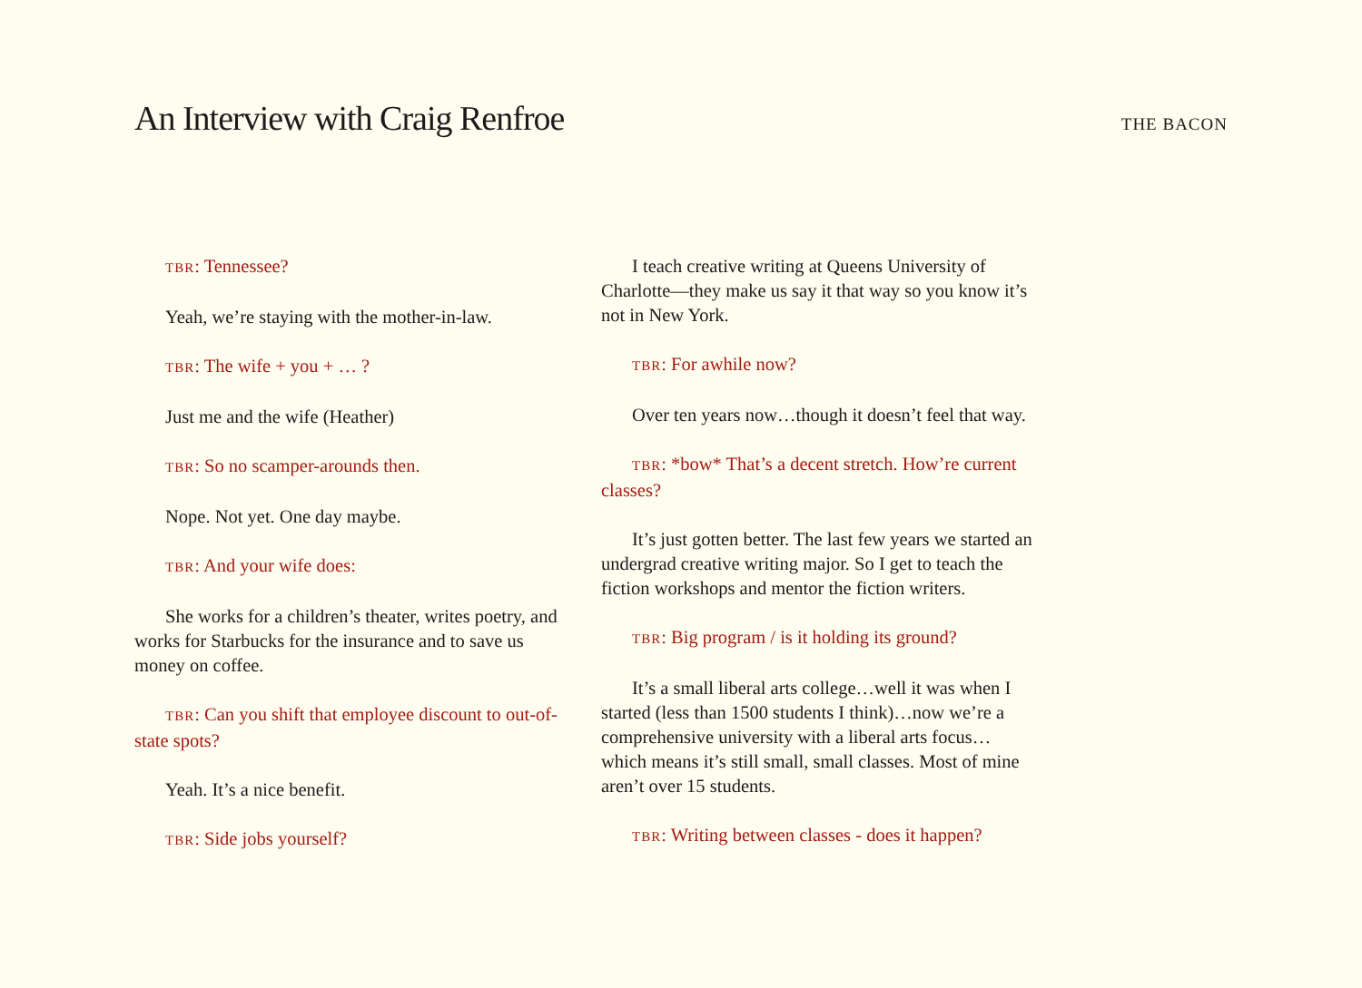An Interview with Craig Renfroe
THE BACON
TBR: Tennessee?
Yeah, we’re staying with the mother-in-law.
TBR: The wife + you + … ?
Just me and the wife (Heather)
TBR: So no scamper-arounds then.
Nope. Not yet. One day maybe.
TBR: And your wife does:
She works for a children’s theater, writes poetry, and works for Starbucks for the insurance and to save us money on coffee.
TBR: Can you shift that employee discount to out-of-state spots?
Yeah. It’s a nice benefit.
TBR: Side jobs yourself?
I teach creative writing at Queens University of Charlotte—they make us say it that way so you know it’s not in New York.
TBR: For awhile now?
Over ten years now…though it doesn’t feel that way.
TBR: *bow* That’s a decent stretch. How’re current classes?
It’s just gotten better. The last few years we started an undergrad creative writing major. So I get to teach the fiction workshops and mentor the fiction writers.
TBR: Big program / is it holding its ground?
It’s a small liberal arts college…well it was when I started (less than 1500 students I think)…now we’re a comprehensive university with a liberal arts focus… which means it’s still small, small classes. Most of mine aren’t over 15 students.
TBR: Writing between classes - does it happen?